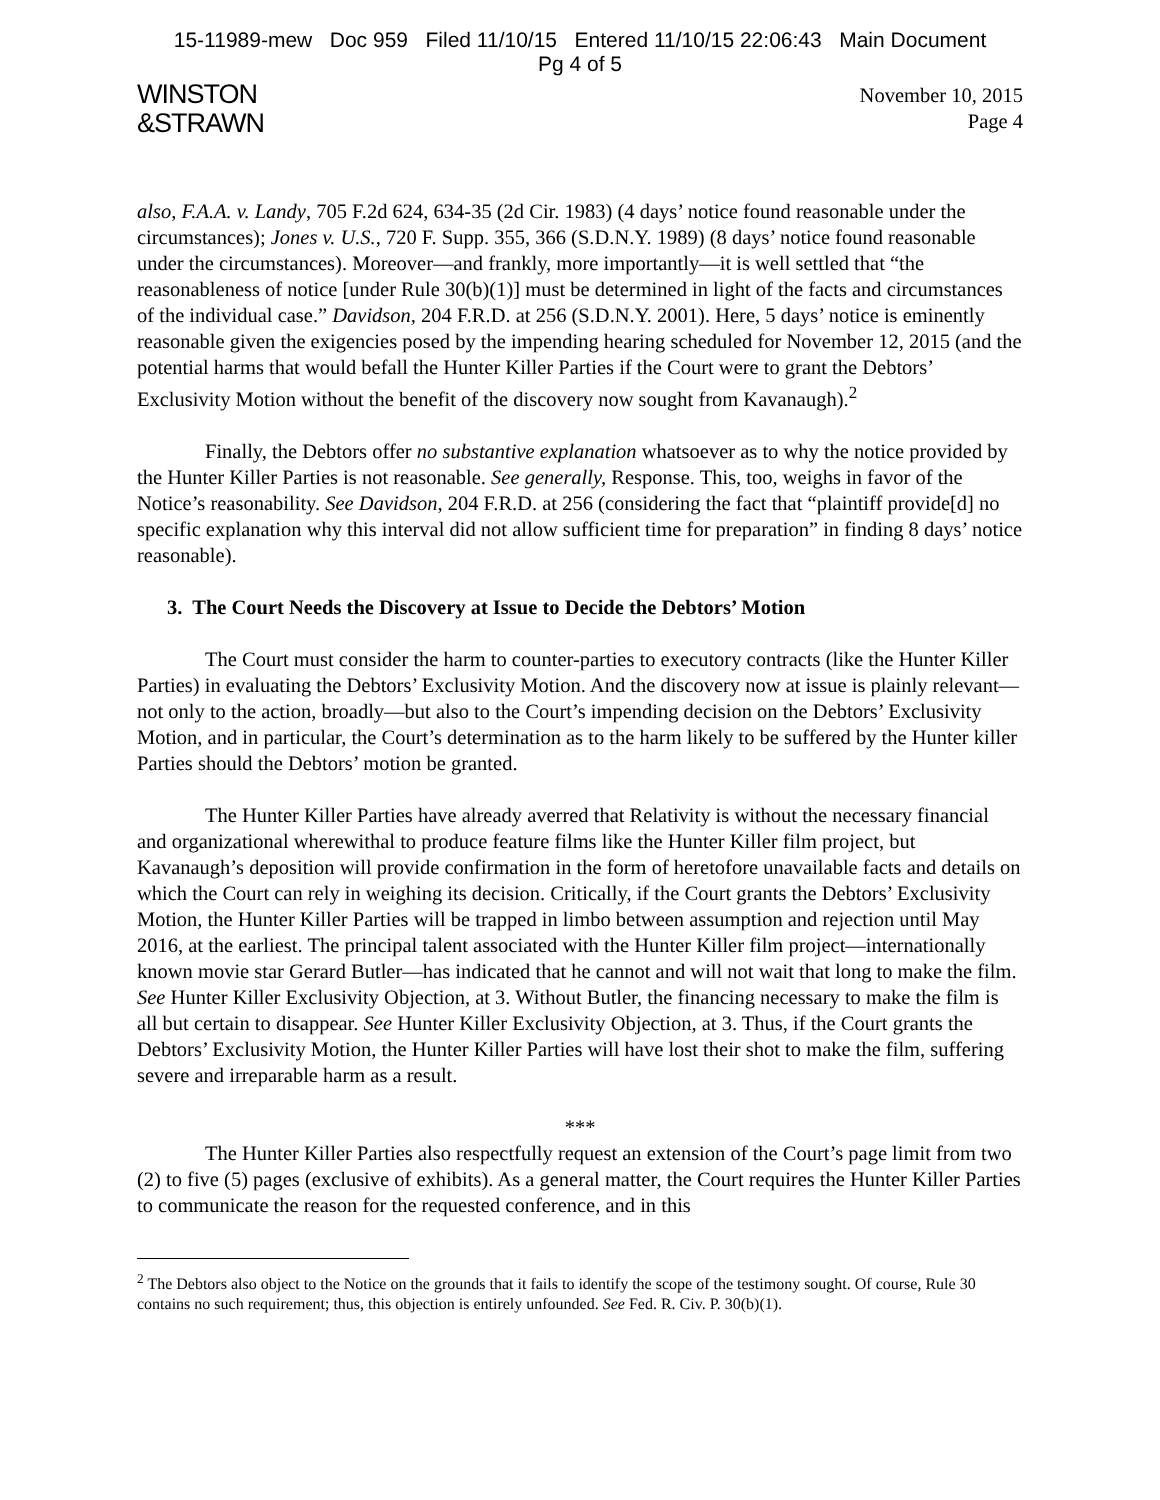15-11989-mew Doc 959 Filed 11/10/15 Entered 11/10/15 22:06:43 Main Document
Pg 4 of 5
WINSTON
&STRAWN
November 10, 2015
Page 4
also, F.A.A. v. Landy, 705 F.2d 624, 634-35 (2d Cir. 1983) (4 days’ notice found reasonable under the circumstances); Jones v. U.S., 720 F. Supp. 355, 366 (S.D.N.Y. 1989) (8 days’ notice found reasonable under the circumstances). Moreover—and frankly, more importantly—it is well settled that “the reasonableness of notice [under Rule 30(b)(1)] must be determined in light of the facts and circumstances of the individual case.” Davidson, 204 F.R.D. at 256 (S.D.N.Y. 2001). Here, 5 days’ notice is eminently reasonable given the exigencies posed by the impending hearing scheduled for November 12, 2015 (and the potential harms that would befall the Hunter Killer Parties if the Court were to grant the Debtors’ Exclusivity Motion without the benefit of the discovery now sought from Kavanaugh).<sup>2</sup>
Finally, the Debtors offer no substantive explanation whatsoever as to why the notice provided by the Hunter Killer Parties is not reasonable. See generally, Response. This, too, weighs in favor of the Notice’s reasonability. See Davidson, 204 F.R.D. at 256 (considering the fact that “plaintiff provide[d] no specific explanation why this interval did not allow sufficient time for preparation” in finding 8 days’ notice reasonable).
3. The Court Needs the Discovery at Issue to Decide the Debtors’ Motion
The Court must consider the harm to counter-parties to executory contracts (like the Hunter Killer Parties) in evaluating the Debtors’ Exclusivity Motion. And the discovery now at issue is plainly relevant—not only to the action, broadly—but also to the Court’s impending decision on the Debtors’ Exclusivity Motion, and in particular, the Court’s determination as to the harm likely to be suffered by the Hunter killer Parties should the Debtors’ motion be granted.
The Hunter Killer Parties have already averred that Relativity is without the necessary financial and organizational wherewithal to produce feature films like the Hunter Killer film project, but Kavanaugh’s deposition will provide confirmation in the form of heretofore unavailable facts and details on which the Court can rely in weighing its decision. Critically, if the Court grants the Debtors’ Exclusivity Motion, the Hunter Killer Parties will be trapped in limbo between assumption and rejection until May 2016, at the earliest. The principal talent associated with the Hunter Killer film project—internationally known movie star Gerard Butler—has indicated that he cannot and will not wait that long to make the film. See Hunter Killer Exclusivity Objection, at 3. Without Butler, the financing necessary to make the film is all but certain to disappear. See Hunter Killer Exclusivity Objection, at 3. Thus, if the Court grants the Debtors’ Exclusivity Motion, the Hunter Killer Parties will have lost their shot to make the film, suffering severe and irreparable harm as a result.
***
The Hunter Killer Parties also respectfully request an extension of the Court’s page limit from two (2) to five (5) pages (exclusive of exhibits). As a general matter, the Court requires the Hunter Killer Parties to communicate the reason for the requested conference, and in this
<sup>2</sup> The Debtors also object to the Notice on the grounds that it fails to identify the scope of the testimony sought. Of course, Rule 30 contains no such requirement; thus, this objection is entirely unfounded. See Fed. R. Civ. P. 30(b)(1).